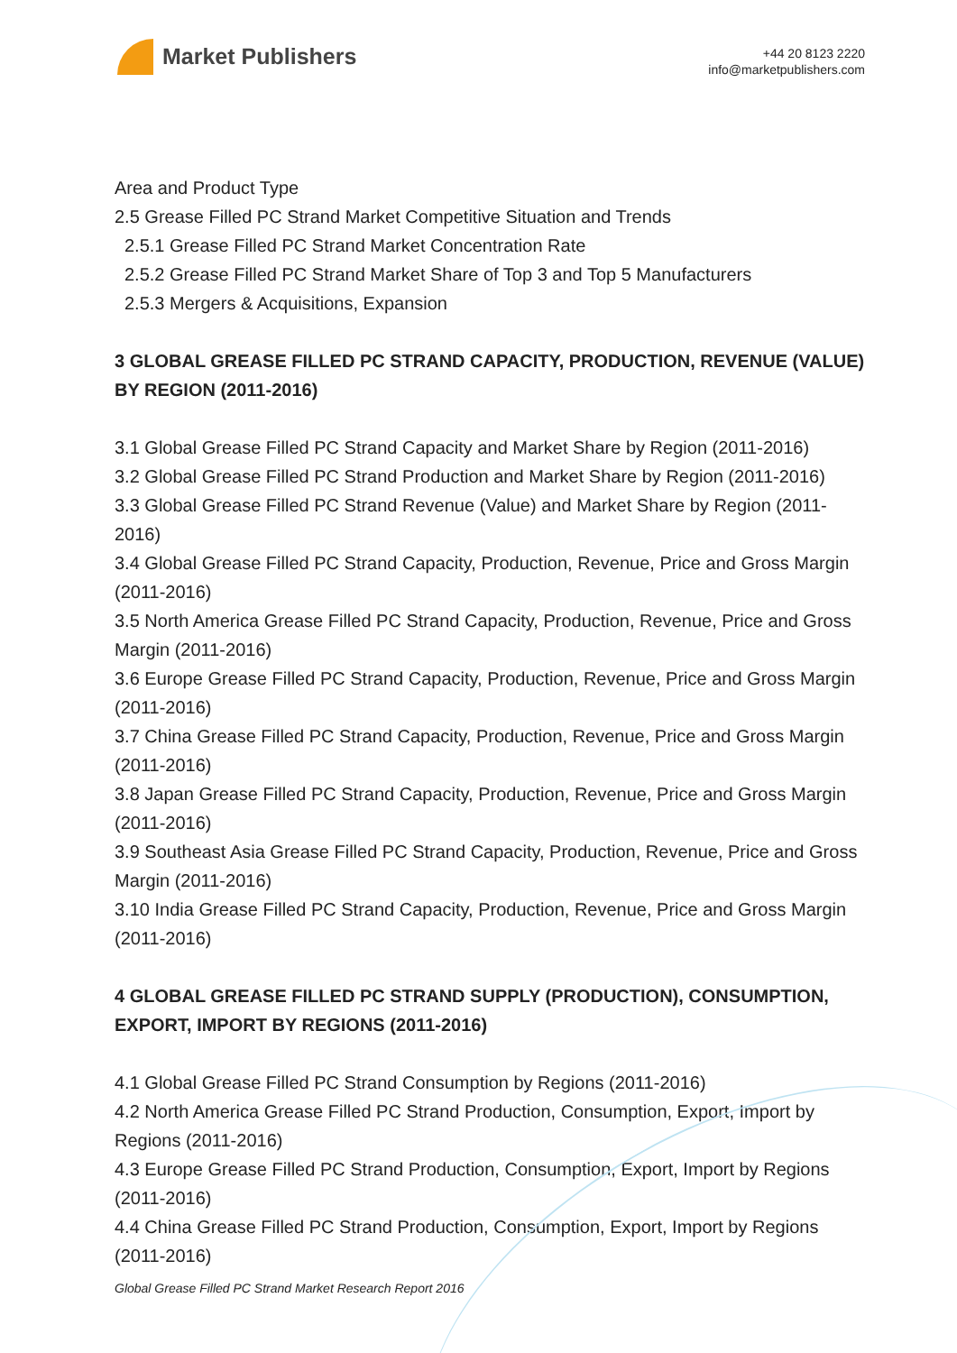Market Publishers
+44 20 8123 2220
info@marketpublishers.com
Area and Product Type
2.5 Grease Filled PC Strand Market Competitive Situation and Trends
2.5.1 Grease Filled PC Strand Market Concentration Rate
2.5.2 Grease Filled PC Strand Market Share of Top 3 and Top 5 Manufacturers
2.5.3 Mergers & Acquisitions, Expansion
3 GLOBAL GREASE FILLED PC STRAND CAPACITY, PRODUCTION, REVENUE (VALUE) BY REGION (2011-2016)
3.1 Global Grease Filled PC Strand Capacity and Market Share by Region (2011-2016)
3.2 Global Grease Filled PC Strand Production and Market Share by Region (2011-2016)
3.3 Global Grease Filled PC Strand Revenue (Value) and Market Share by Region (2011-2016)
3.4 Global Grease Filled PC Strand Capacity, Production, Revenue, Price and Gross Margin (2011-2016)
3.5 North America Grease Filled PC Strand Capacity, Production, Revenue, Price and Gross Margin (2011-2016)
3.6 Europe Grease Filled PC Strand Capacity, Production, Revenue, Price and Gross Margin (2011-2016)
3.7 China Grease Filled PC Strand Capacity, Production, Revenue, Price and Gross Margin (2011-2016)
3.8 Japan Grease Filled PC Strand Capacity, Production, Revenue, Price and Gross Margin (2011-2016)
3.9 Southeast Asia Grease Filled PC Strand Capacity, Production, Revenue, Price and Gross Margin (2011-2016)
3.10 India Grease Filled PC Strand Capacity, Production, Revenue, Price and Gross Margin (2011-2016)
4 GLOBAL GREASE FILLED PC STRAND SUPPLY (PRODUCTION), CONSUMPTION, EXPORT, IMPORT BY REGIONS (2011-2016)
4.1 Global Grease Filled PC Strand Consumption by Regions (2011-2016)
4.2 North America Grease Filled PC Strand Production, Consumption, Export, Import by Regions (2011-2016)
4.3 Europe Grease Filled PC Strand Production, Consumption, Export, Import by Regions (2011-2016)
4.4 China Grease Filled PC Strand Production, Consumption, Export, Import by Regions (2011-2016)
Global Grease Filled PC Strand Market Research Report 2016